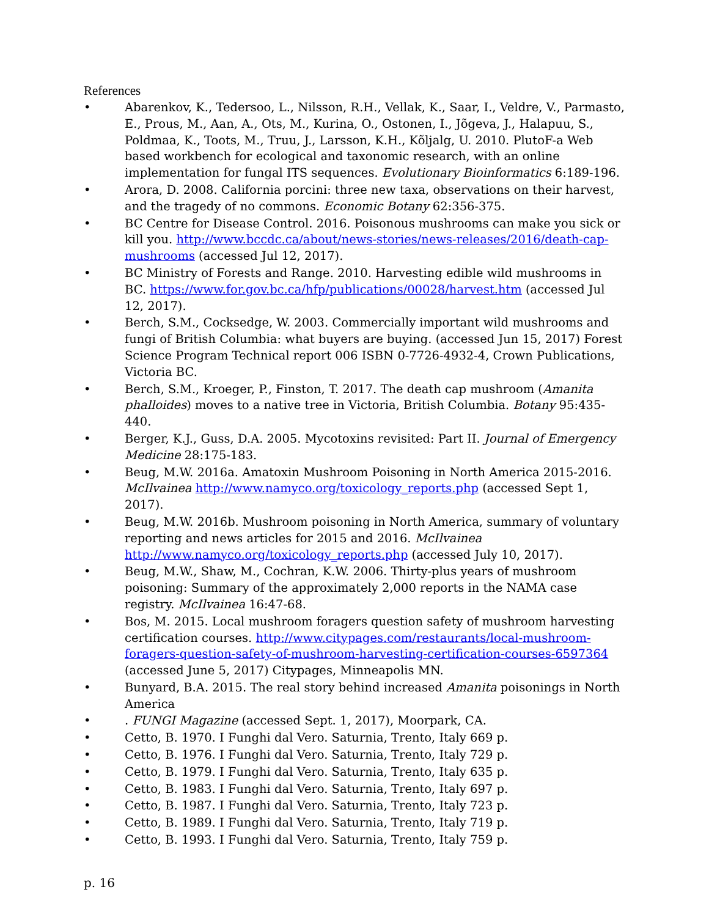References
• Abarenkov, K., Tedersoo, L., Nilsson, R.H., Vellak, K., Saar, I., Veldre, V., Parmasto, E., Prous, M., Aan, A., Ots, M., Kurina, O., Ostonen, I., Jõgeva, J., Halapuu, S., Poldmaa, K., Toots, M., Truu, J., Larsson, K.H., Kõljalg, U. 2010. PlutoF-a Web based workbench for ecological and taxonomic research, with an online implementation for fungal ITS sequences. Evolutionary Bioinformatics 6:189-196.
• Arora, D. 2008. California porcini: three new taxa, observations on their harvest, and the tragedy of no commons. Economic Botany 62:356-375.
• BC Centre for Disease Control. 2016. Poisonous mushrooms can make you sick or kill you. http://www.bccdc.ca/about/news-stories/news-releases/2016/death-cap-mushrooms (accessed Jul 12, 2017).
• BC Ministry of Forests and Range. 2010. Harvesting edible wild mushrooms in BC. https://www.for.gov.bc.ca/hfp/publications/00028/harvest.htm (accessed Jul 12, 2017).
• Berch, S.M., Cocksedge, W. 2003. Commercially important wild mushrooms and fungi of British Columbia: what buyers are buying. (accessed Jun 15, 2017) Forest Science Program Technical report 006 ISBN 0-7726-4932-4, Crown Publications, Victoria BC.
• Berch, S.M., Kroeger, P., Finston, T. 2017. The death cap mushroom (Amanita phalloides) moves to a native tree in Victoria, British Columbia. Botany 95:435-440.
• Berger, K.J., Guss, D.A. 2005. Mycotoxins revisited: Part II. Journal of Emergency Medicine 28:175-183.
• Beug, M.W. 2016a. Amatoxin Mushroom Poisoning in North America 2015-2016. McIlvainea http://www.namyco.org/toxicology_reports.php (accessed Sept 1, 2017).
• Beug, M.W. 2016b. Mushroom poisoning in North America, summary of voluntary reporting and news articles for 2015 and 2016. McIlvainea http://www.namyco.org/toxicology_reports.php (accessed July 10, 2017).
• Beug, M.W., Shaw, M., Cochran, K.W. 2006. Thirty-plus years of mushroom poisoning: Summary of the approximately 2,000 reports in the NAMA case registry. McIlvainea 16:47-68.
• Bos, M. 2015. Local mushroom foragers question safety of mushroom harvesting certification courses. http://www.citypages.com/restaurants/local-mushroom-foragers-question-safety-of-mushroom-harvesting-certification-courses-6597364 (accessed June 5, 2017) Citypages, Minneapolis MN.
• Bunyard, B.A. 2015. The real story behind increased Amanita poisonings in North America
•. FUNGI Magazine (accessed Sept. 1, 2017), Moorpark, CA.
• Cetto, B. 1970. I Funghi dal Vero. Saturnia, Trento, Italy 669 p.
• Cetto, B. 1976. I Funghi dal Vero. Saturnia, Trento, Italy 729 p.
• Cetto, B. 1979. I Funghi dal Vero. Saturnia, Trento, Italy 635 p.
• Cetto, B. 1983. I Funghi dal Vero. Saturnia, Trento, Italy 697 p.
• Cetto, B. 1987. I Funghi dal Vero. Saturnia, Trento, Italy 723 p.
• Cetto, B. 1989. I Funghi dal Vero. Saturnia, Trento, Italy 719 p.
• Cetto, B. 1993. I Funghi dal Vero. Saturnia, Trento, Italy 759 p.
p. 16